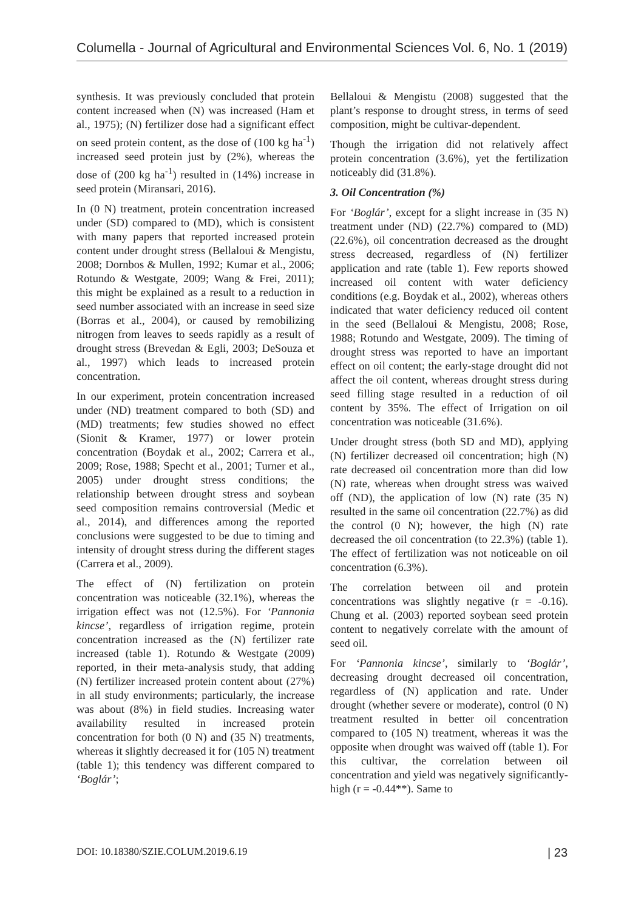Columella - Journal of Agricultural and Environmental Sciences Vol. 6, No. 1 (2019)
synthesis. It was previously concluded that protein content increased when (N) was increased (Ham et al., 1975); (N) fertilizer dose had a significant effect on seed protein content, as the dose of (100 kg ha<sup>-1</sup>) increased seed protein just by (2%), whereas the dose of (200 kg ha<sup>-1</sup>) resulted in (14%) increase in seed protein (Miransari, 2016).
In (0 N) treatment, protein concentration increased under (SD) compared to (MD), which is consistent with many papers that reported increased protein content under drought stress (Bellaloui & Mengistu, 2008; Dornbos & Mullen, 1992; Kumar et al., 2006; Rotundo & Westgate, 2009; Wang & Frei, 2011); this might be explained as a result to a reduction in seed number associated with an increase in seed size (Borras et al., 2004), or caused by remobilizing nitrogen from leaves to seeds rapidly as a result of drought stress (Brevedan & Egli, 2003; DeSouza et al., 1997) which leads to increased protein concentration.
In our experiment, protein concentration increased under (ND) treatment compared to both (SD) and (MD) treatments; few studies showed no effect (Sionit & Kramer, 1977) or lower protein concentration (Boydak et al., 2002; Carrera et al., 2009; Rose, 1988; Specht et al., 2001; Turner et al., 2005) under drought stress conditions; the relationship between drought stress and soybean seed composition remains controversial (Medic et al., 2014), and differences among the reported conclusions were suggested to be due to timing and intensity of drought stress during the different stages (Carrera et al., 2009).
The effect of (N) fertilization on protein concentration was noticeable (32.1%), whereas the irrigation effect was not (12.5%). For ‘Pannonia kincse’, regardless of irrigation regime, protein concentration increased as the (N) fertilizer rate increased (table 1). Rotundo & Westgate (2009) reported, in their meta-analysis study, that adding (N) fertilizer increased protein content about (27%) in all study environments; particularly, the increase was about (8%) in field studies. Increasing water availability resulted in increased protein concentration for both (0 N) and (35 N) treatments, whereas it slightly decreased it for (105 N) treatment (table 1); this tendency was different compared to ‘Boglár’;
Bellaloui & Mengistu (2008) suggested that the plant’s response to drought stress, in terms of seed composition, might be cultivar-dependent.
Though the irrigation did not relatively affect protein concentration (3.6%), yet the fertilization noticeably did (31.8%).
3. Oil Concentration (%)
For ‘Boglár’, except for a slight increase in (35 N) treatment under (ND) (22.7%) compared to (MD) (22.6%), oil concentration decreased as the drought stress decreased, regardless of (N) fertilizer application and rate (table 1). Few reports showed increased oil content with water deficiency conditions (e.g. Boydak et al., 2002), whereas others indicated that water deficiency reduced oil content in the seed (Bellaloui & Mengistu, 2008; Rose, 1988; Rotundo and Westgate, 2009). The timing of drought stress was reported to have an important effect on oil content; the early-stage drought did not affect the oil content, whereas drought stress during seed filling stage resulted in a reduction of oil content by 35%. The effect of Irrigation on oil concentration was noticeable (31.6%).
Under drought stress (both SD and MD), applying (N) fertilizer decreased oil concentration; high (N) rate decreased oil concentration more than did low (N) rate, whereas when drought stress was waived off (ND), the application of low (N) rate (35 N) resulted in the same oil concentration (22.7%) as did the control (0 N); however, the high (N) rate decreased the oil concentration (to 22.3%) (table 1). The effect of fertilization was not noticeable on oil concentration (6.3%).
The correlation between oil and protein concentrations was slightly negative (r = -0.16). Chung et al. (2003) reported soybean seed protein content to negatively correlate with the amount of seed oil.
For ‘Pannonia kincse’, similarly to ‘Boglár’, decreasing drought decreased oil concentration, regardless of (N) application and rate. Under drought (whether severe or moderate), control (0 N) treatment resulted in better oil concentration compared to (105 N) treatment, whereas it was the opposite when drought was waived off (table 1). For this cultivar, the correlation between oil concentration and yield was negatively significantly-high (r = -0.44**). Same to
DOI: 10.18380/SZIE.COLUM.2019.6.19 | 23